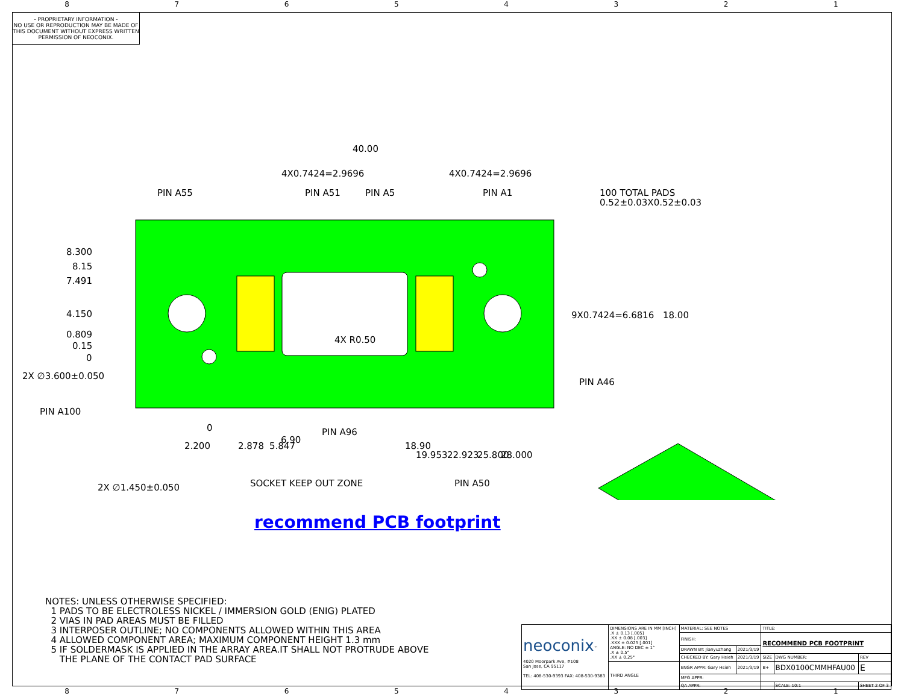87654321
- PROPRIETARY INFORMATION -
NO USE OR REPRODUCTION MAY BE MADE OF THIS DOCUMENT WITHOUT EXPRESS WRITTEN PERMISSION OF NEOCONIX.
40.00
4X0.7424=2.9696
4X0.7424=2.9696
PIN A55
PIN A51
PIN A5
PIN A1
100 TOTAL PADS
0.52±0.03X0.52±0.03
8.300
8.15
7.491
4.150
0.809
0.15
0
2X ∅3.600±0.050
PIN A100
4X R0.50
9X0.7424=6.6816
18.00
PIN A46
PIN A96
2.200
0
2.878
5.847
6.90
18.90
19.953
22.923
25.800
28.000
2X ∅1.450±0.050
SOCKET KEEP OUT ZONE
PIN A50
recommend PCB footprint
NOTES: UNLESS OTHERWISE SPECIFIED:
1 PADS TO BE ELECTROLESS NICKEL / IMMERSION GOLD (ENIG) PLATED
2 VIAS IN PAD AREAS MUST BE FILLED
3 INTERPOSER OUTLINE; NO COMPONENTS ALLOWED WITHIN THIS AREA
4 ALLOWED COMPONENT AREA; MAXIMUM COMPONENT HEIGHT 1.3 mm
5 IF SOLDERMASK IS APPLIED IN THE ARRAY AREA.IT SHALL NOT PROTRUDE ABOVE
THE PLANE OF THE CONTACT PAD SURFACE
| neoconix<sup>™</sup> 4020 Moorpark Ave, #108 San Jose, CA 95117 TEL: 408-530-9393 FAX: 408-530-9383 | DIMENSIONS ARE IN MM [INCH] .X ± 0.13 [.005] .XX ± 0.08 [.003] .XXX ± 0.025 [.001] ANGLE: NO DEC ± 1° .X ± 0.5° .XX ± 0.25° | MATERIAL: SEE NOTES | | TITLE: | | |
| | | FINISH: | | RECOMMEND PCB FOOTPRINT | | |
| | | DRAWN BY: Jianyuzhang | 2021/3/19 | | | |
| | | CHECKED BY: Gary Hsieh | 2021/3/19 | SIZE | DWG NUMBER: | REV |
| | THIRD ANGLE | ENGR APPR: Gary Hsieh | 2021/3/19 | B+ | BDX0100CMMHFAU00 | E |
| | | MFG APPR: | | | | |
| | | QA APPR: | | | SCALE: 10:1 | SHEET 2 OF 3 |
87654321